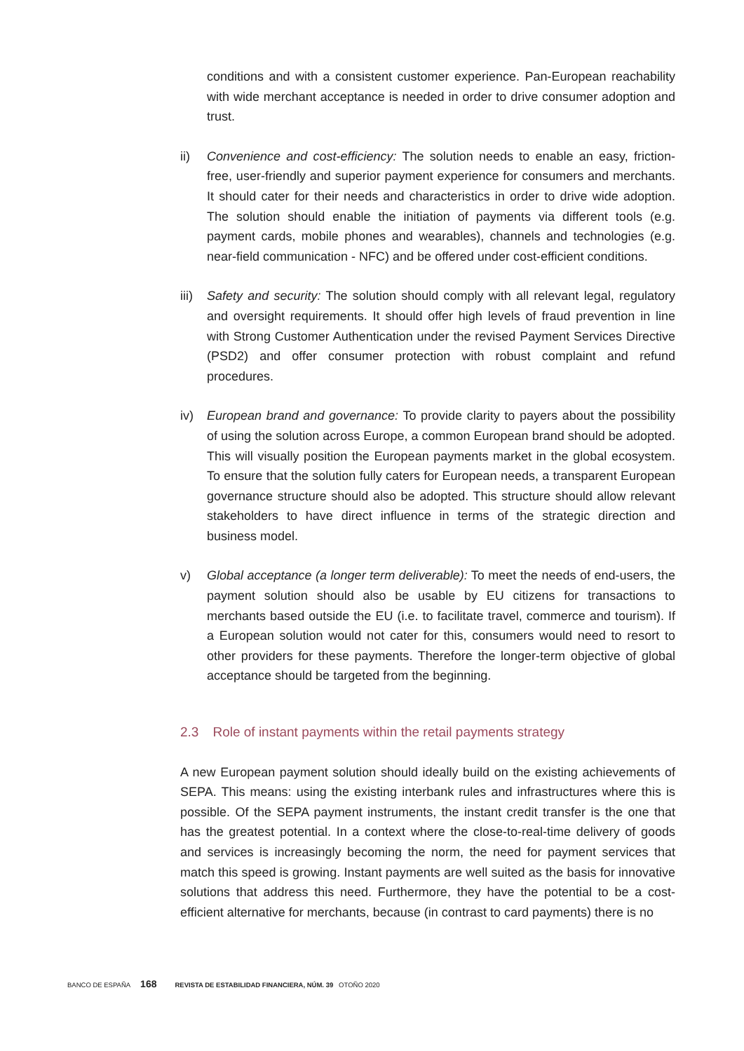conditions and with a consistent customer experience. Pan-European reachability with wide merchant acceptance is needed in order to drive consumer adoption and trust.
ii) Convenience and cost-efficiency: The solution needs to enable an easy, friction-free, user-friendly and superior payment experience for consumers and merchants. It should cater for their needs and characteristics in order to drive wide adoption. The solution should enable the initiation of payments via different tools (e.g. payment cards, mobile phones and wearables), channels and technologies (e.g. near-field communication - NFC) and be offered under cost-efficient conditions.
iii)
Safety and security: The solution should comply with all relevant legal, regulatory and oversight requirements. It should offer high levels of fraud prevention in line with Strong Customer Authentication under the revised Payment Services Directive (PSD2) and offer consumer protection with robust complaint and refund procedures.
iv) European brand and governance: To provide clarity to payers about the possibility of using the solution across Europe, a common European brand should be adopted. This will visually position the European payments market in the global ecosystem. To ensure that the solution fully caters for European needs, a transparent European governance structure should also be adopted. This structure should allow relevant stakeholders to have direct influence in terms of the strategic direction and business model.
v) Global acceptance (a longer term deliverable): To meet the needs of end-users, the payment solution should also be usable by EU citizens for transactions to merchants based outside the EU (i.e. to facilitate travel, commerce and tourism). If a European solution would not cater for this, consumers would need to resort to other providers for these payments. Therefore the longer-term objective of global acceptance should be targeted from the beginning.
2.3 Role of instant payments within the retail payments strategy
A new European payment solution should ideally build on the existing achievements of SEPA. This means: using the existing interbank rules and infrastructures where this is possible. Of the SEPA payment instruments, the instant credit transfer is the one that has the greatest potential. In a context where the close-to-real-time delivery of goods and services is increasingly becoming the norm, the need for payment services that match this speed is growing. Instant payments are well suited as the basis for innovative solutions that address this need. Furthermore, they have the potential to be a cost-efficient alternative for merchants, because (in contrast to card payments) there is no
BANCO DE ESPAÑA 168 REVISTA DE ESTABILIDAD FINANCIERA, NÚM. 39 OTOÑO 2020